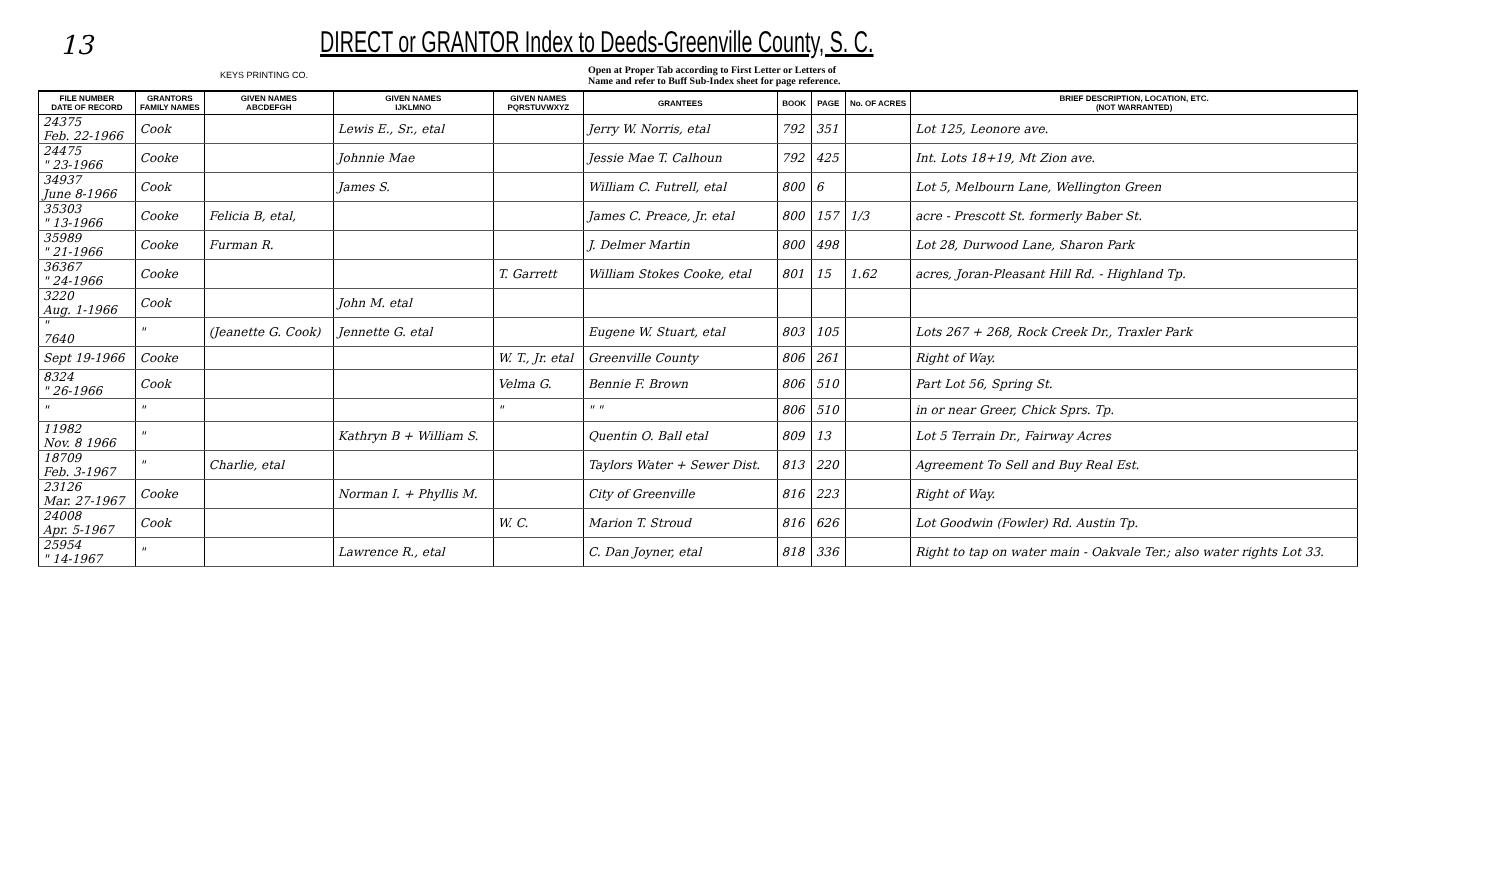13
DIRECT or GRANTOR Index to Deeds-Greenville County, S. C.
KEYS PRINTING CO. Open at Proper Tab according to First Letter or Letters of
Name and refer to Buff Sub-Index sheet for page reference.
| FILE NUMBER DATE OF RECORD | GRANTORS FAMILY NAMES | GIVEN NAMES ABCDEFGH | GIVEN NAMES IJKLMNO | GIVEN NAMES PQRSTUVWXYZ | GRANTEES | BOOK | PAGE | No. OF ACRES | BRIEF DESCRIPTION, LOCATION, ETC. (NOT WARRANTED) |
| --- | --- | --- | --- | --- | --- | --- | --- | --- | --- |
| 24375 Feb. 22-1966 | Cook | | Lewis E., Sr., etal | | Jerry W. Norris, etal | 792 | 351 | | Lot 125, Leonore ave. |
| 24475 " 23-1966 | Cooke | | Johnnie Mae | | Jessie Mae T. Calhoun | 792 | 425 | | Int. Lots 18+19, Mt Zion ave. |
| 34937 June 8-1966 | Cook | | James S. | | William C. Futrell, etal | 800 | 6 | | Lot 5, Melbourn Lane, Wellington Green |
| 35303 " 13-1966 | Cooke | Felicia B, etal, | | | James C. Preace, Jr. etal | 800 | 157 | 1/3 | acre - Prescott St. formerly Baber St. |
| 35989 " 21-1966 | Cooke | Furman R. | | | J. Delmer Martin | 800 | 498 | | Lot 28, Durwood Lane, Sharon Park |
| 36367 " 24-1966 | Cooke | | | T. Garrett | William Stokes Cooke, etal | 801 | 15 | 1.62 | acres, Joran-Pleasant Hill Rd. - Highland Tp. |
| 3220 Aug. 1-1966 | Cook | | John M. etal | | | | | | |
| " 7640 | " | (Jeanette G. Cook) | Jennette G. etal | | Eugene W. Stuart, etal | 803 | 105 | | Lots 267 + 268, Rock Creek Dr., Traxler Park |
| Sept 19-1966 | Cooke | | | W. T., Jr. etal | Greenville County | 806 | 261 | | Right of Way. |
| 8324 " 26-1966 | Cook | | | Velma G. | Bennie F. Brown | 806 | 510 | | Part Lot 56, Spring St. |
| " | " | | | " | " " | 806 | 510 | | in or near Greer, Chick Sprs. Tp. |
| 11982 Nov. 8 1966 | " | | Kathryn B + William S. | | Quentin O. Ball etal | 809 | 13 | | Lot 5 Terrain Dr., Fairway Acres |
| 18709 Feb. 3-1967 | " | Charlie, etal | | | Taylors Water + Sewer Dist. | 813 | 220 | | Agreement To Sell and Buy Real Est. |
| 23126 Mar. 27-1967 | Cooke | | Norman I. + Phyllis M. | | City of Greenville | 816 | 223 | | Right of Way. |
| 24008 Apr. 5-1967 | Cook | | | W. C. | Marion T. Stroud | 816 | 626 | | Lot Goodwin (Fowler) Rd. Austin Tp. |
| 25954 " 14-1967 | " | | Lawrence R., etal | | C. Dan Joyner, etal | 818 | 336 | | Right to tap on water main - Oakvale Ter.; also water rights Lot 33. |